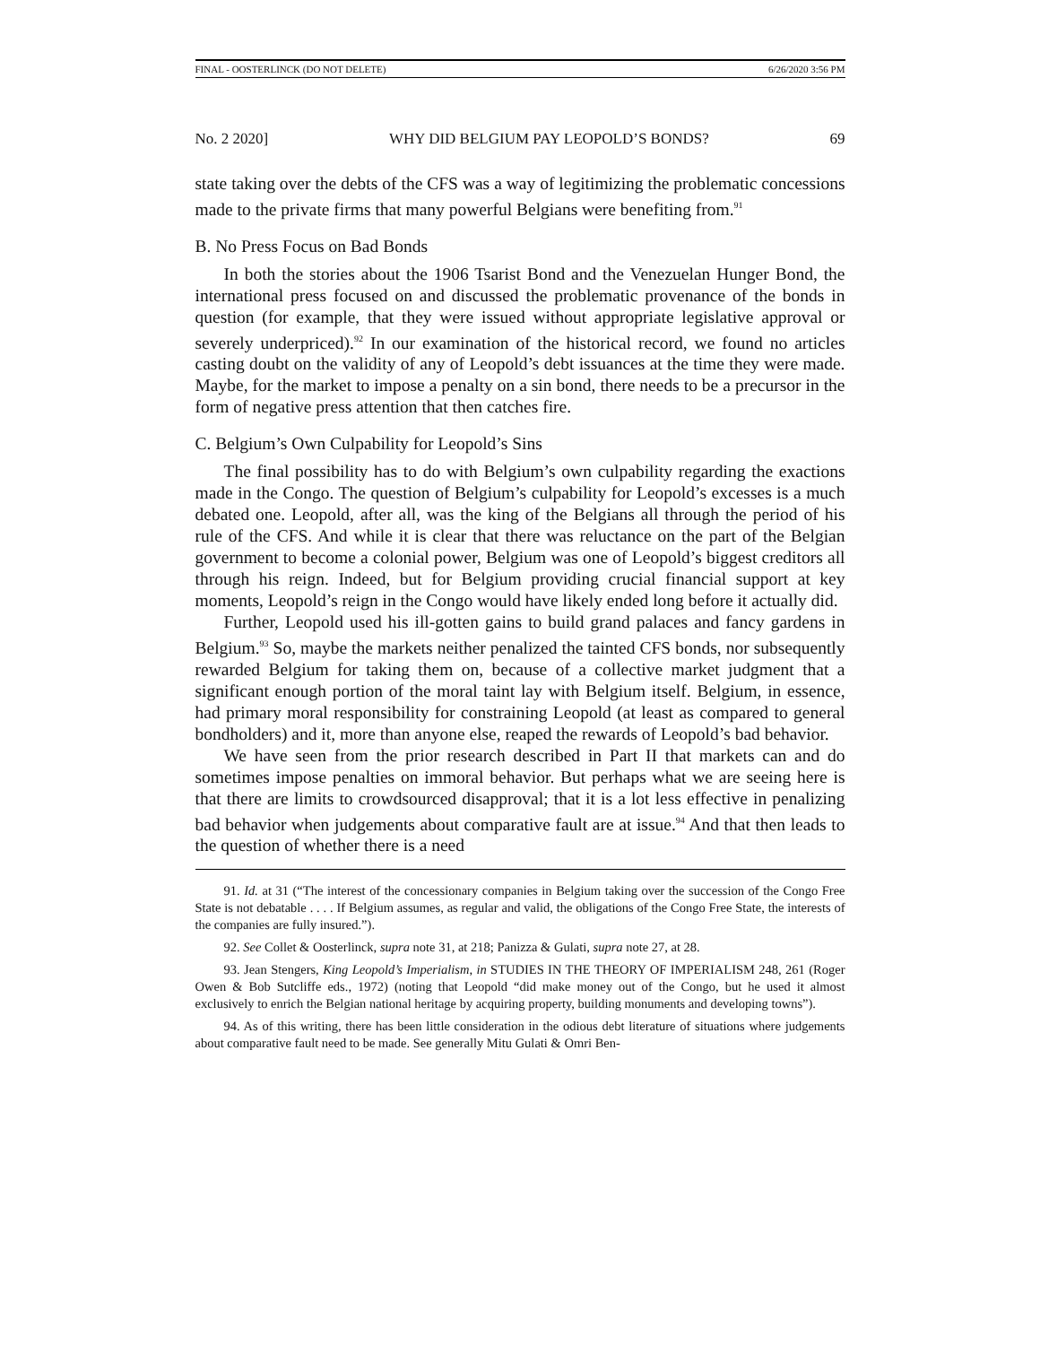FINAL - OOSTERLINCK (DO NOT DELETE) 6/26/2020 3:56 PM
No. 2 2020] WHY DID BELGIUM PAY LEOPOLD’S BONDS? 69
state taking over the debts of the CFS was a way of legitimizing the problematic concessions made to the private firms that many powerful Belgians were benefiting from.<sup>91</sup>
B. No Press Focus on Bad Bonds
In both the stories about the 1906 Tsarist Bond and the Venezuelan Hunger Bond, the international press focused on and discussed the problematic provenance of the bonds in question (for example, that they were issued without appropriate legislative approval or severely underpriced).<sup>92</sup> In our examination of the historical record, we found no articles casting doubt on the validity of any of Leopold’s debt issuances at the time they were made. Maybe, for the market to impose a penalty on a sin bond, there needs to be a precursor in the form of negative press attention that then catches fire.
C. Belgium’s Own Culpability for Leopold’s Sins
The final possibility has to do with Belgium’s own culpability regarding the exactions made in the Congo. The question of Belgium’s culpability for Leopold’s excesses is a much debated one. Leopold, after all, was the king of the Belgians all through the period of his rule of the CFS. And while it is clear that there was reluctance on the part of the Belgian government to become a colonial power, Belgium was one of Leopold’s biggest creditors all through his reign. Indeed, but for Belgium providing crucial financial support at key moments, Leopold’s reign in the Congo would have likely ended long before it actually did.
Further, Leopold used his ill-gotten gains to build grand palaces and fancy gardens in Belgium.<sup>93</sup> So, maybe the markets neither penalized the tainted CFS bonds, nor subsequently rewarded Belgium for taking them on, because of a collective market judgment that a significant enough portion of the moral taint lay with Belgium itself. Belgium, in essence, had primary moral responsibility for constraining Leopold (at least as compared to general bondholders) and it, more than anyone else, reaped the rewards of Leopold’s bad behavior.
We have seen from the prior research described in Part II that markets can and do sometimes impose penalties on immoral behavior. But perhaps what we are seeing here is that there are limits to crowdsourced disapproval; that it is a lot less effective in penalizing bad behavior when judgements about comparative fault are at issue.<sup>94</sup> And that then leads to the question of whether there is a need
91. Id. at 31 (“The interest of the concessionary companies in Belgium taking over the succession of the Congo Free State is not debatable . . . . If Belgium assumes, as regular and valid, the obligations of the Congo Free State, the interests of the companies are fully insured.”).
92. See Collet & Oosterlinck, supra note 31, at 218; Panizza & Gulati, supra note 27, at 28.
93. Jean Stengers, King Leopold’s Imperialism, in STUDIES IN THE THEORY OF IMPERIALISM 248, 261 (Roger Owen & Bob Sutcliffe eds., 1972) (noting that Leopold “did make money out of the Congo, but he used it almost exclusively to enrich the Belgian national heritage by acquiring property, building monuments and developing towns”).
94. As of this writing, there has been little consideration in the odious debt literature of situations where judgements about comparative fault need to be made. See generally Mitu Gulati & Omri Ben-